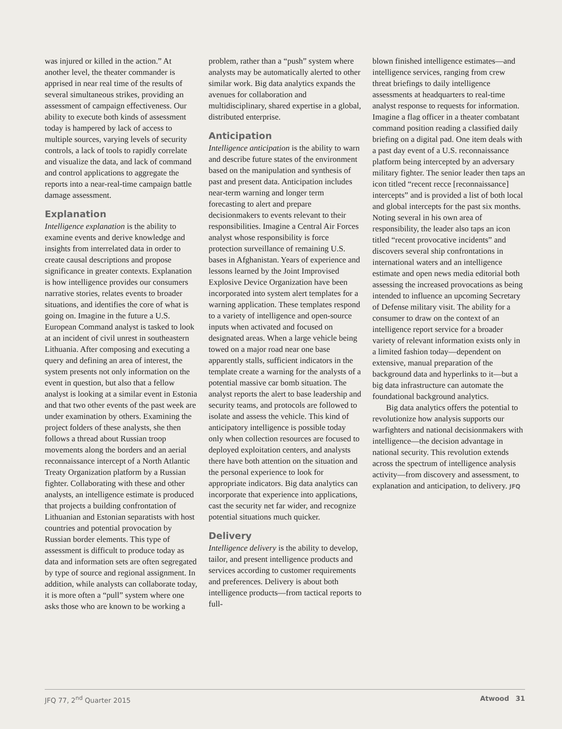was injured or killed in the action.” At another level, the theater commander is apprised in near real time of the results of several simultaneous strikes, providing an assessment of campaign effectiveness. Our ability to execute both kinds of assessment today is hampered by lack of access to multiple sources, varying levels of security controls, a lack of tools to rapidly correlate and visualize the data, and lack of command and control applications to aggregate the reports into a near-real-time campaign battle damage assessment.
Explanation
Intelligence explanation is the ability to examine events and derive knowledge and insights from interrelated data in order to create causal descriptions and propose significance in greater contexts. Explanation is how intelligence provides our consumers narrative stories, relates events to broader situations, and identifies the core of what is going on. Imagine in the future a U.S. European Command analyst is tasked to look at an incident of civil unrest in southeastern Lithuania. After composing and executing a query and defining an area of interest, the system presents not only information on the event in question, but also that a fellow analyst is looking at a similar event in Estonia and that two other events of the past week are under examination by others. Examining the project folders of these analysts, she then follows a thread about Russian troop movements along the borders and an aerial reconnaissance intercept of a North Atlantic Treaty Organization platform by a Russian fighter. Collaborating with these and other analysts, an intelligence estimate is produced that projects a building confrontation of Lithuanian and Estonian separatists with host countries and potential provocation by Russian border elements. This type of assessment is difficult to produce today as data and information sets are often segregated by type of source and regional assignment. In addition, while analysts can collaborate today, it is more often a “pull” system where one asks those who are known to be working a
problem, rather than a “push” system where analysts may be automatically alerted to other similar work. Big data analytics expands the avenues for collaboration and multidisciplinary, shared expertise in a global, distributed enterprise.
Anticipation
Intelligence anticipation is the ability to warn and describe future states of the environment based on the manipulation and synthesis of past and present data. Anticipation includes near-term warning and longer term forecasting to alert and prepare decisionmakers to events relevant to their responsibilities. Imagine a Central Air Forces analyst whose responsibility is force protection surveillance of remaining U.S. bases in Afghanistan. Years of experience and lessons learned by the Joint Improvised Explosive Device Organization have been incorporated into system alert templates for a warning application. These templates respond to a variety of intelligence and open-source inputs when activated and focused on designated areas. When a large vehicle being towed on a major road near one base apparently stalls, sufficient indicators in the template create a warning for the analysts of a potential massive car bomb situation. The analyst reports the alert to base leadership and security teams, and protocols are followed to isolate and assess the vehicle. This kind of anticipatory intelligence is possible today only when collection resources are focused to deployed exploitation centers, and analysts there have both attention on the situation and the personal experience to look for appropriate indicators. Big data analytics can incorporate that experience into applications, cast the security net far wider, and recognize potential situations much quicker.
Delivery
Intelligence delivery is the ability to develop, tailor, and present intelligence products and services according to customer requirements and preferences. Delivery is about both intelligence products—from tactical reports to full-
blown finished intelligence estimates—and intelligence services, ranging from crew threat briefings to daily intelligence assessments at headquarters to real-time analyst response to requests for information. Imagine a flag officer in a theater combatant command position reading a classified daily briefing on a digital pad. One item deals with a past day event of a U.S. reconnaissance platform being intercepted by an adversary military fighter. The senior leader then taps an icon titled “recent recce [reconnaissance] intercepts” and is provided a list of both local and global intercepts for the past six months. Noting several in his own area of responsibility, the leader also taps an icon titled “recent provocative incidents” and discovers several ship confrontations in international waters and an intelligence estimate and open news media editorial both assessing the increased provocations as being intended to influence an upcoming Secretary of Defense military visit. The ability for a consumer to draw on the context of an intelligence report service for a broader variety of relevant information exists only in a limited fashion today—dependent on extensive, manual preparation of the background data and hyperlinks to it—but a big data infrastructure can automate the foundational background analytics.
Big data analytics offers the potential to revolutionize how analysis supports our warfighters and national decisionmakers with intelligence—the decision advantage in national security. This revolution extends across the spectrum of intelligence analysis activity—from discovery and assessment, to explanation and anticipation, to delivery. JFQ
JFQ 77, 2<sup>nd</sup> Quarter 2015 Atwood 31